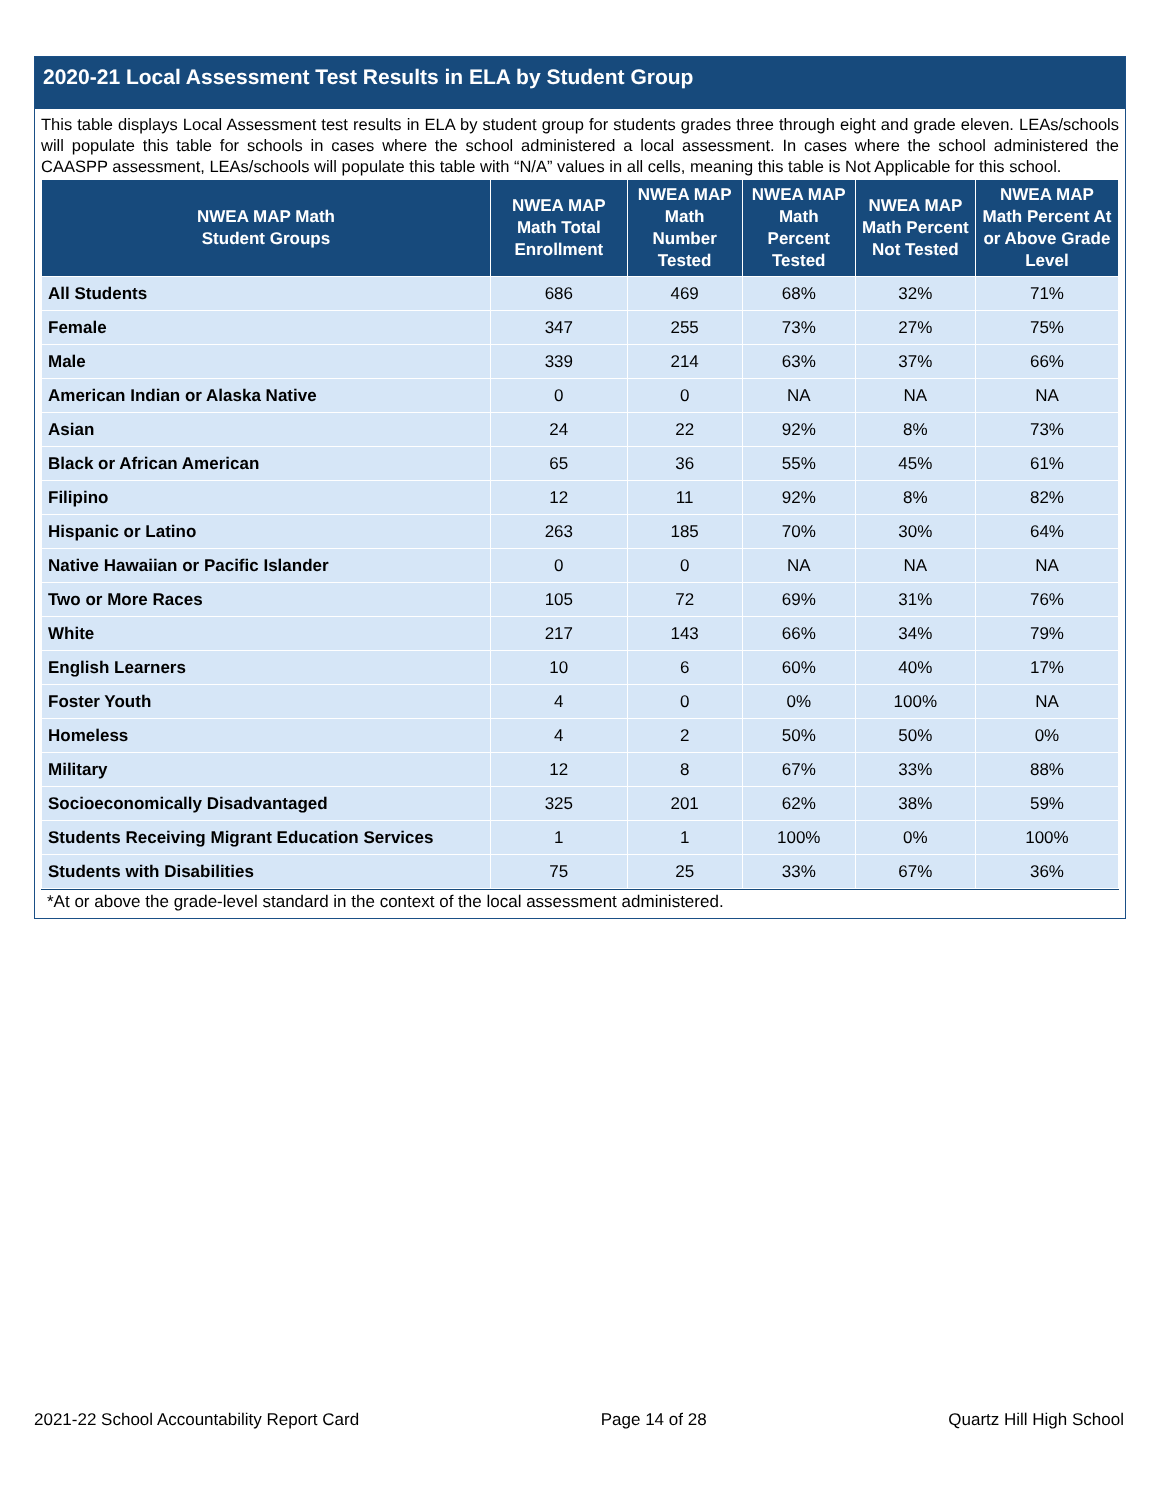2020-21 Local Assessment Test Results in ELA by Student Group
This table displays Local Assessment test results in ELA by student group for students grades three through eight and grade eleven. LEAs/schools will populate this table for schools in cases where the school administered a local assessment. In cases where the school administered the CAASPP assessment, LEAs/schools will populate this table with “N/A” values in all cells, meaning this table is Not Applicable for this school.
| NWEA MAP Math Student Groups | NWEA MAP Math Total Enrollment | NWEA MAP Math Number Tested | NWEA MAP Math Percent Tested | NWEA MAP Math Percent Not Tested | NWEA MAP Math Percent At or Above Grade Level |
| --- | --- | --- | --- | --- | --- |
| All Students | 686 | 469 | 68% | 32% | 71% |
| Female | 347 | 255 | 73% | 27% | 75% |
| Male | 339 | 214 | 63% | 37% | 66% |
| American Indian or Alaska Native | 0 | 0 | NA | NA | NA |
| Asian | 24 | 22 | 92% | 8% | 73% |
| Black or African American | 65 | 36 | 55% | 45% | 61% |
| Filipino | 12 | 11 | 92% | 8% | 82% |
| Hispanic or Latino | 263 | 185 | 70% | 30% | 64% |
| Native Hawaiian or Pacific Islander | 0 | 0 | NA | NA | NA |
| Two or More Races | 105 | 72 | 69% | 31% | 76% |
| White | 217 | 143 | 66% | 34% | 79% |
| English Learners | 10 | 6 | 60% | 40% | 17% |
| Foster Youth | 4 | 0 | 0% | 100% | NA |
| Homeless | 4 | 2 | 50% | 50% | 0% |
| Military | 12 | 8 | 67% | 33% | 88% |
| Socioeconomically Disadvantaged | 325 | 201 | 62% | 38% | 59% |
| Students Receiving Migrant Education Services | 1 | 1 | 100% | 0% | 100% |
| Students with Disabilities | 75 | 25 | 33% | 67% | 36% |
*At or above the grade-level standard in the context of the local assessment administered.
2021-22 School Accountability Report Card Page 14 of 28 Quartz Hill High School